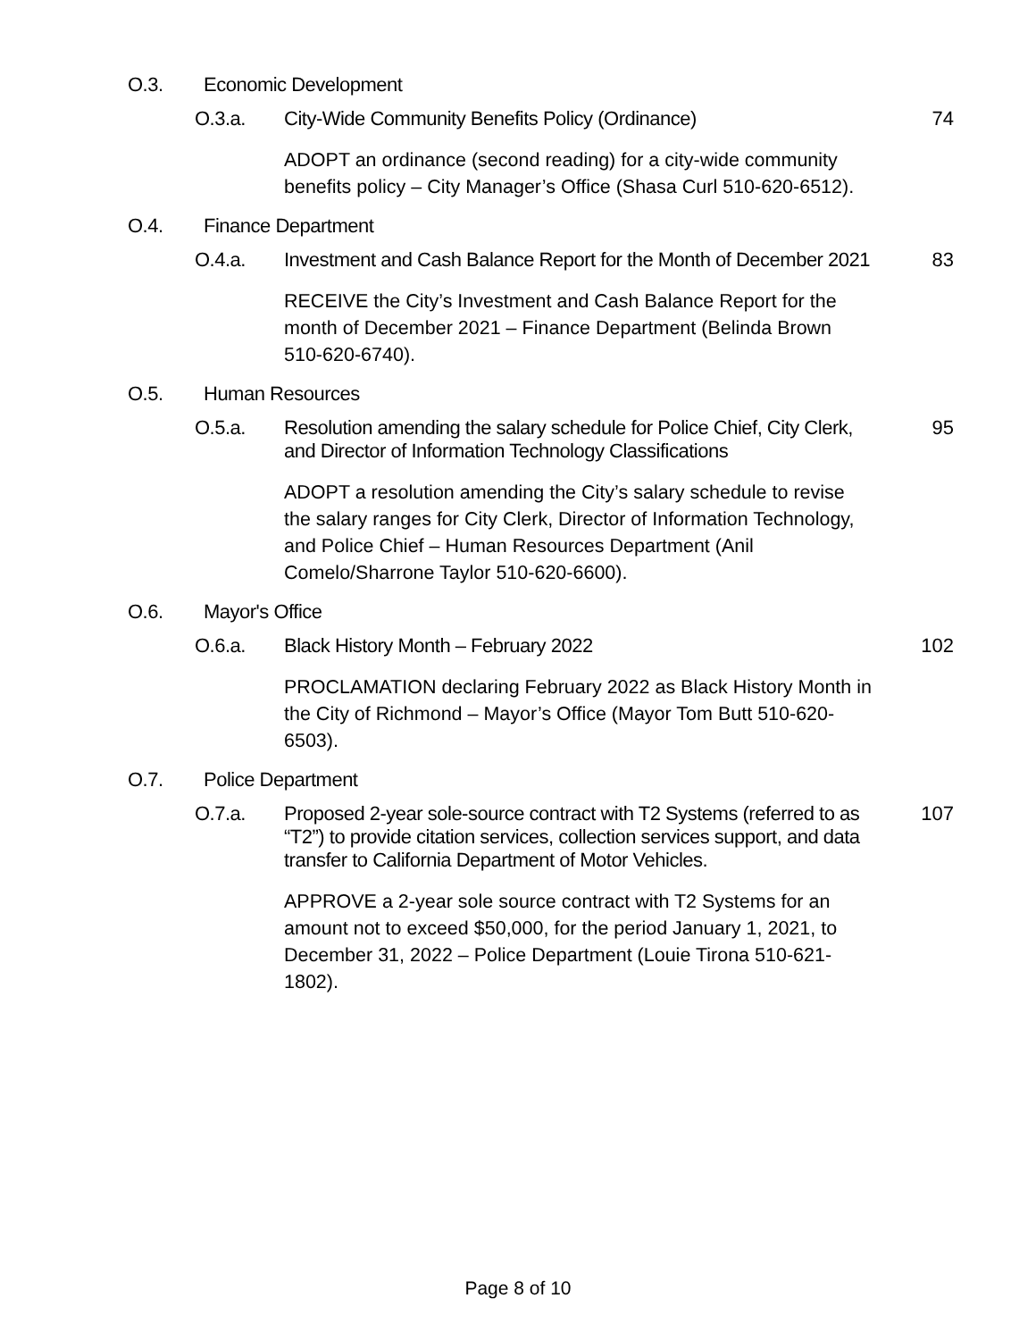O.3. Economic Development
O.3.a. City-Wide Community Benefits Policy (Ordinance) 74
ADOPT an ordinance (second reading) for a city-wide community benefits policy – City Manager’s Office (Shasa Curl 510-620-6512).
O.4. Finance Department
O.4.a. Investment and Cash Balance Report for the Month of December 2021 83
RECEIVE the City’s Investment and Cash Balance Report for the month of December 2021 – Finance Department (Belinda Brown 510-620-6740).
O.5. Human Resources
O.5.a. Resolution amending the salary schedule for Police Chief, City Clerk, and Director of Information Technology Classifications 95
ADOPT a resolution amending the City’s salary schedule to revise the salary ranges for City Clerk, Director of Information Technology, and Police Chief – Human Resources Department (Anil Comelo/Sharrone Taylor 510-620-6600).
O.6. Mayor's Office
O.6.a. Black History Month – February 2022 102
PROCLAMATION declaring February 2022 as Black History Month in the City of Richmond – Mayor’s Office (Mayor Tom Butt 510-620-6503).
O.7. Police Department
O.7.a. Proposed 2-year sole-source contract with T2 Systems (referred to as “T2”) to provide citation services, collection services support, and data transfer to California Department of Motor Vehicles. 107
APPROVE a 2-year sole source contract with T2 Systems for an amount not to exceed $50,000, for the period January 1, 2021, to December 31, 2022 – Police Department (Louie Tirona 510-621-1802).
Page 8 of 10